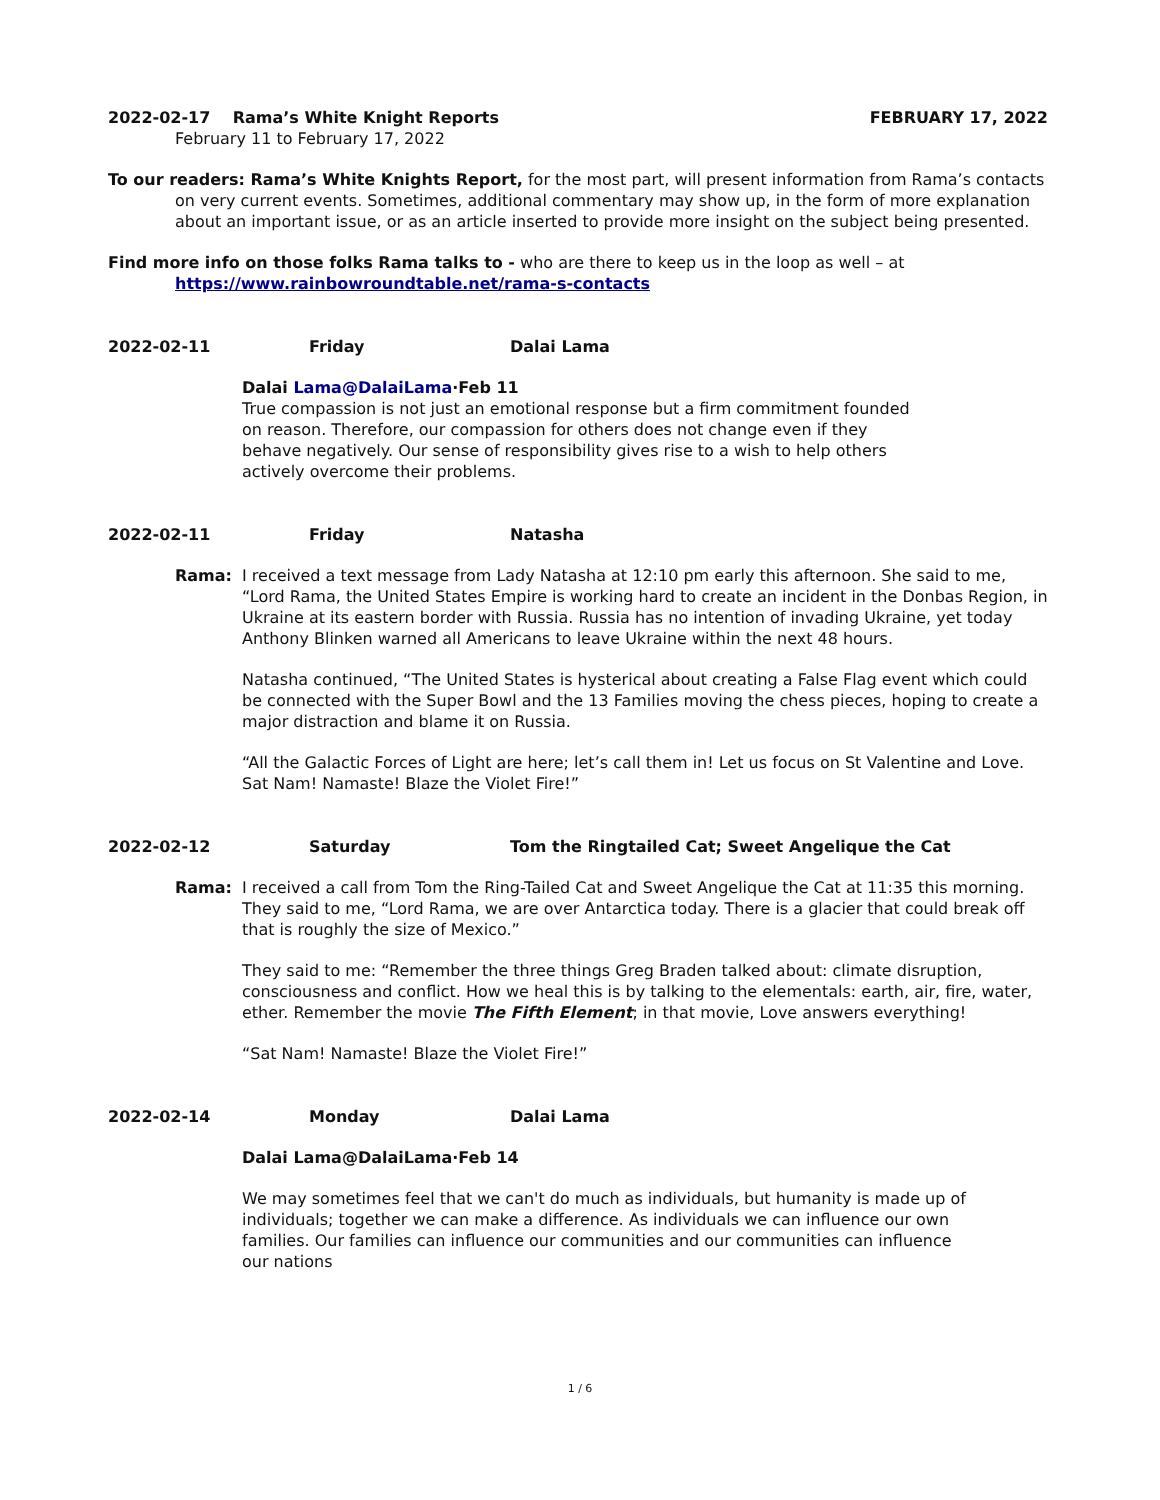2022-02-17 Rama’s White Knight Reports FEBRUARY 17, 2022
February 11 to February 17, 2022
To our readers: Rama’s White Knights Report, for the most part, will present information from Rama’s contacts on very current events. Sometimes, additional commentary may show up, in the form of more explanation about an important issue, or as an article inserted to provide more insight on the subject being presented.
Find more info on those folks Rama talks to - who are there to keep us in the loop as well – at
https://www.rainbowroundtable.net/rama-s-contacts
2022-02-11 Friday Dalai Lama
Dalai Lama@DalaiLama·Feb 11
True compassion is not just an emotional response but a firm commitment founded on reason. Therefore, our compassion for others does not change even if they behave negatively. Our sense of responsibility gives rise to a wish to help others actively overcome their problems.
2022-02-11 Friday Natasha
Rama: I received a text message from Lady Natasha at 12:10 pm early this afternoon. She said to me, “Lord Rama, the United States Empire is working hard to create an incident in the Donbas Region, in Ukraine at its eastern border with Russia. Russia has no intention of invading Ukraine, yet today Anthony Blinken warned all Americans to leave Ukraine within the next 48 hours.
Natasha continued, “The United States is hysterical about creating a False Flag event which could be connected with the Super Bowl and the 13 Families moving the chess pieces, hoping to create a major distraction and blame it on Russia.
“All the Galactic Forces of Light are here; let’s call them in! Let us focus on St Valentine and Love. Sat Nam! Namaste! Blaze the Violet Fire!”
2022-02-12 Saturday Tom the Ringtailed Cat; Sweet Angelique the Cat
Rama: I received a call from Tom the Ring-Tailed Cat and Sweet Angelique the Cat at 11:35 this morning. They said to me, “Lord Rama, we are over Antarctica today. There is a glacier that could break off that is roughly the size of Mexico.”
They said to me: “Remember the three things Greg Braden talked about: climate disruption, consciousness and conflict. How we heal this is by talking to the elementals: earth, air, fire, water, ether. Remember the movie The Fifth Element; in that movie, Love answers everything!
“Sat Nam! Namaste! Blaze the Violet Fire!”
2022-02-14 Monday Dalai Lama
Dalai Lama@DalaiLama·Feb 14
We may sometimes feel that we can't do much as individuals, but humanity is made up of individuals; together we can make a difference. As individuals we can influence our own families. Our families can influence our communities and our communities can influence our nations
1 / 6